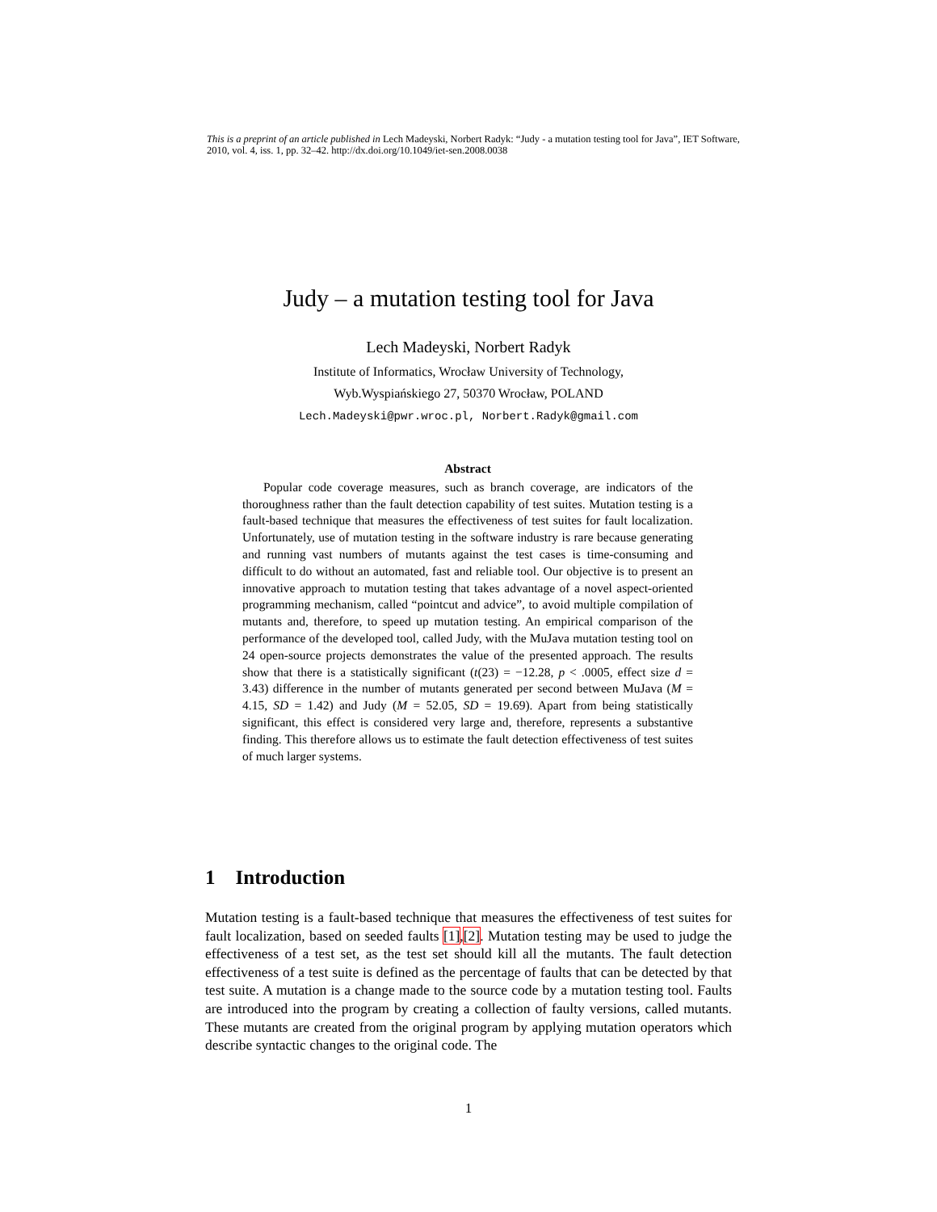This is a preprint of an article published in Lech Madeyski, Norbert Radyk: “Judy - a mutation testing tool for Java”, IET Software, 2010, vol. 4, iss. 1, pp. 32–42. http://dx.doi.org/10.1049/iet-sen.2008.0038
Judy – a mutation testing tool for Java
Lech Madeyski, Norbert Radyk
Institute of Informatics, Wrocław University of Technology,
Wyb.Wyspiańskiego 27, 50370 Wrocław, POLAND
Lech.Madeyski@pwr.wroc.pl, Norbert.Radyk@gmail.com
Abstract
Popular code coverage measures, such as branch coverage, are indicators of the thoroughness rather than the fault detection capability of test suites. Mutation testing is a fault-based technique that measures the effectiveness of test suites for fault localization. Unfortunately, use of mutation testing in the software industry is rare because generating and running vast numbers of mutants against the test cases is time-consuming and difficult to do without an automated, fast and reliable tool. Our objective is to present an innovative approach to mutation testing that takes advantage of a novel aspect-oriented programming mechanism, called “pointcut and advice”, to avoid multiple compilation of mutants and, therefore, to speed up mutation testing. An empirical comparison of the performance of the developed tool, called Judy, with the MuJava mutation testing tool on 24 open-source projects demonstrates the value of the presented approach. The results show that there is a statistically significant (t(23) = −12.28, p < .0005, effect size d = 3.43) difference in the number of mutants generated per second between MuJava (M = 4.15, SD = 1.42) and Judy (M = 52.05, SD = 19.69). Apart from being statistically significant, this effect is considered very large and, therefore, represents a substantive finding. This therefore allows us to estimate the fault detection effectiveness of test suites of much larger systems.
1 Introduction
Mutation testing is a fault-based technique that measures the effectiveness of test suites for fault localization, based on seeded faults [1],[2]. Mutation testing may be used to judge the effectiveness of a test set, as the test set should kill all the mutants. The fault detection effectiveness of a test suite is defined as the percentage of faults that can be detected by that test suite. A mutation is a change made to the source code by a mutation testing tool. Faults are introduced into the program by creating a collection of faulty versions, called mutants. These mutants are created from the original program by applying mutation operators which describe syntactic changes to the original code. The
1